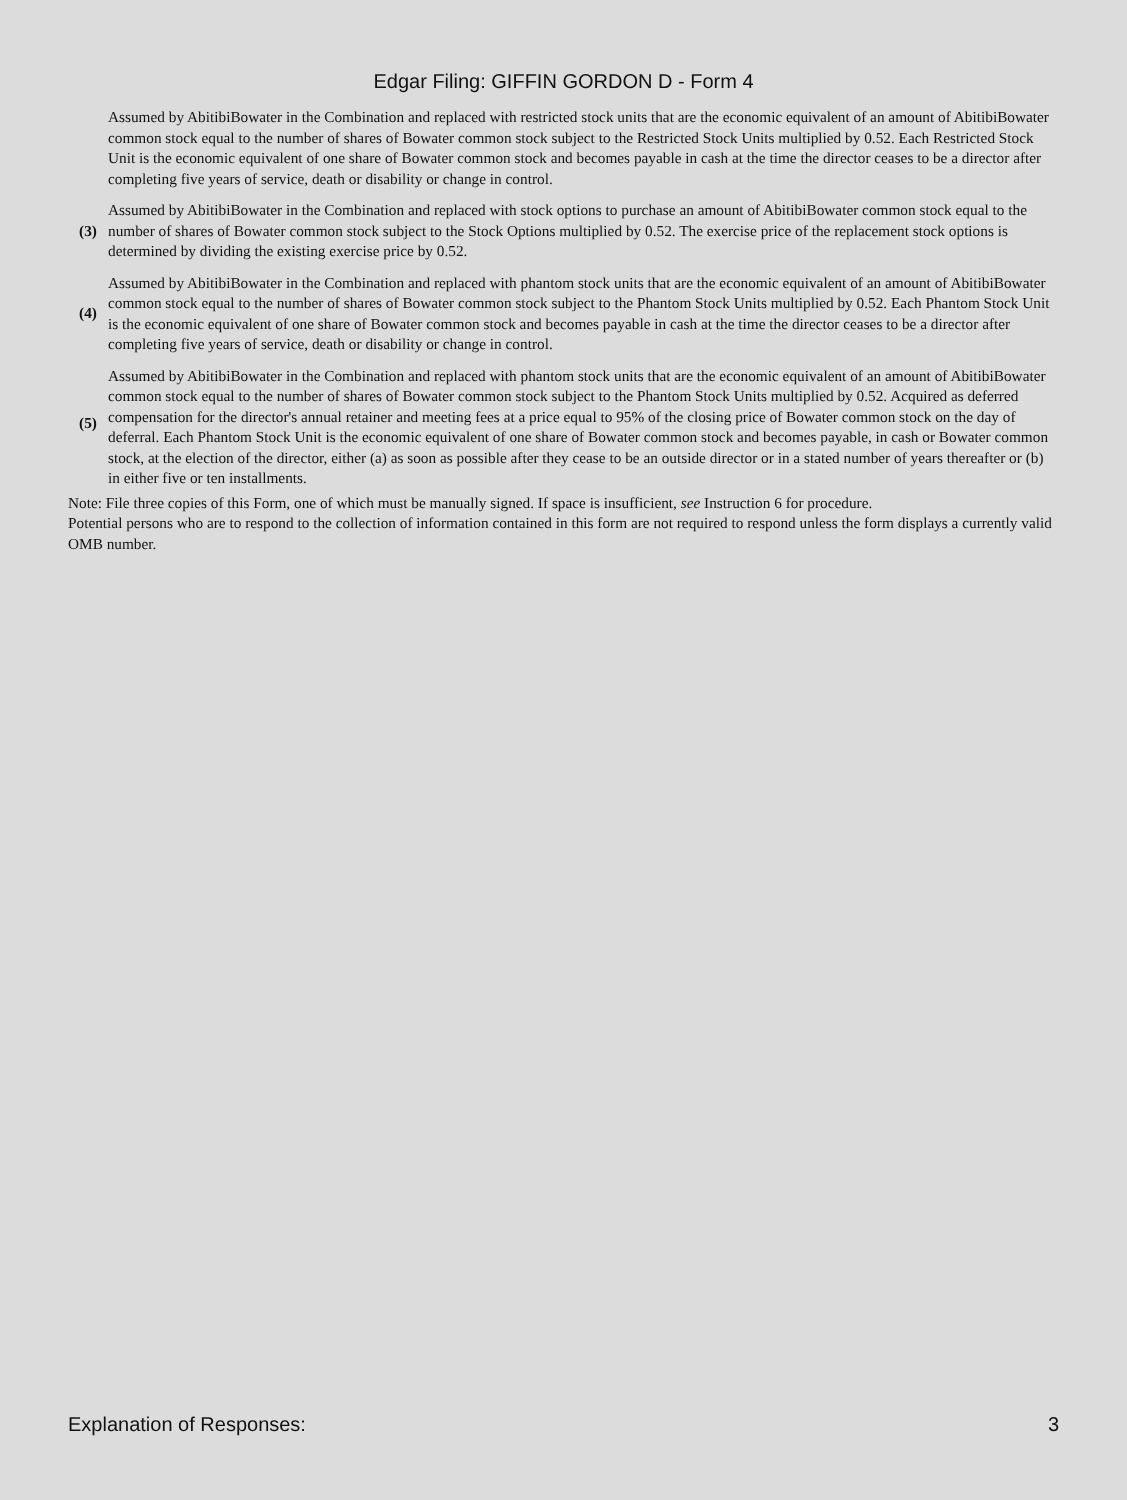Edgar Filing: GIFFIN GORDON D - Form 4
| | Assumed by AbitibiBowater in the Combination and replaced with restricted stock units that are the economic equivalent of an amount of AbitibiBowater common stock equal to the number of shares of Bowater common stock subject to the Restricted Stock Units multiplied by 0.52. Each Restricted Stock Unit is the economic equivalent of one share of Bowater common stock and becomes payable in cash at the time the director ceases to be a director after completing five years of service, death or disability or change in control. |
| (3) | Assumed by AbitibiBowater in the Combination and replaced with stock options to purchase an amount of AbitibiBowater common stock equal to the number of shares of Bowater common stock subject to the Stock Options multiplied by 0.52. The exercise price of the replacement stock options is determined by dividing the existing exercise price by 0.52. |
| (4) | Assumed by AbitibiBowater in the Combination and replaced with phantom stock units that are the economic equivalent of an amount of AbitibiBowater common stock equal to the number of shares of Bowater common stock subject to the Phantom Stock Units multiplied by 0.52. Each Phantom Stock Unit is the economic equivalent of one share of Bowater common stock and becomes payable in cash at the time the director ceases to be a director after completing five years of service, death or disability or change in control. |
| (5) | Assumed by AbitibiBowater in the Combination and replaced with phantom stock units that are the economic equivalent of an amount of AbitibiBowater common stock equal to the number of shares of Bowater common stock subject to the Phantom Stock Units multiplied by 0.52. Acquired as deferred compensation for the director's annual retainer and meeting fees at a price equal to 95% of the closing price of Bowater common stock on the day of deferral. Each Phantom Stock Unit is the economic equivalent of one share of Bowater common stock and becomes payable, in cash or Bowater common stock, at the election of the director, either (a) as soon as possible after they cease to be an outside director or in a stated number of years thereafter or (b) in either five or ten installments. |
Note: File three copies of this Form, one of which must be manually signed. If space is insufficient, see Instruction 6 for procedure.
Potential persons who are to respond to the collection of information contained in this form are not required to respond unless the form displays a currently valid OMB number.
Explanation of Responses: 3